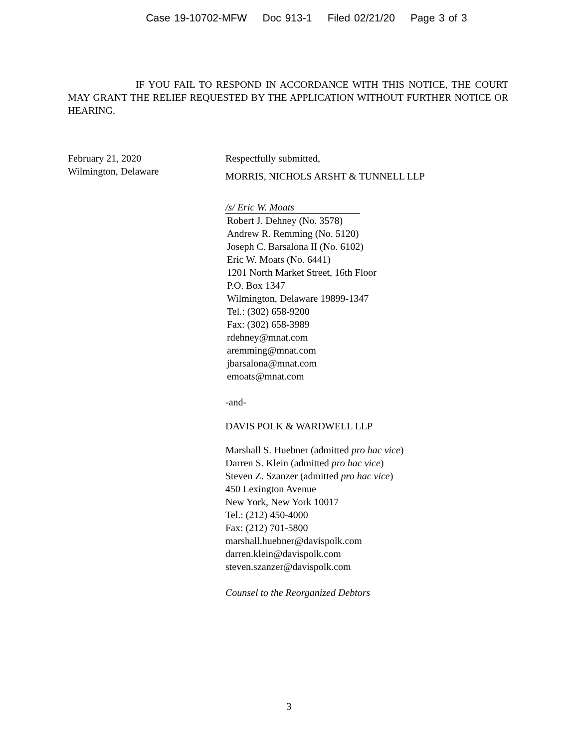Case 19-10702-MFW Doc 913-1 Filed 02/21/20 Page 3 of 3
IF YOU FAIL TO RESPOND IN ACCORDANCE WITH THIS NOTICE, THE COURT MAY GRANT THE RELIEF REQUESTED BY THE APPLICATION WITHOUT FURTHER NOTICE OR HEARING.
February 21, 2020
Wilmington, Delaware
Respectfully submitted,
MORRIS, NICHOLS ARSHT & TUNNELL LLP
/s/ Eric W. Moats
Robert J. Dehney (No. 3578)
Andrew R. Remming (No. 5120)
Joseph C. Barsalona II (No. 6102)
Eric W. Moats (No. 6441)
1201 North Market Street, 16th Floor
P.O. Box 1347
Wilmington, Delaware 19899-1347
Tel.: (302) 658-9200
Fax: (302) 658-3989
rdehney@mnat.com
aremming@mnat.com
jbarsalona@mnat.com
emoats@mnat.com
-and-
DAVIS POLK & WARDWELL LLP
Marshall S. Huebner (admitted pro hac vice)
Darren S. Klein (admitted pro hac vice)
Steven Z. Szanzer (admitted pro hac vice)
450 Lexington Avenue
New York, New York 10017
Tel.: (212) 450-4000
Fax: (212) 701-5800
marshall.huebner@davispolk.com
darren.klein@davispolk.com
steven.szanzer@davispolk.com
Counsel to the Reorganized Debtors
3